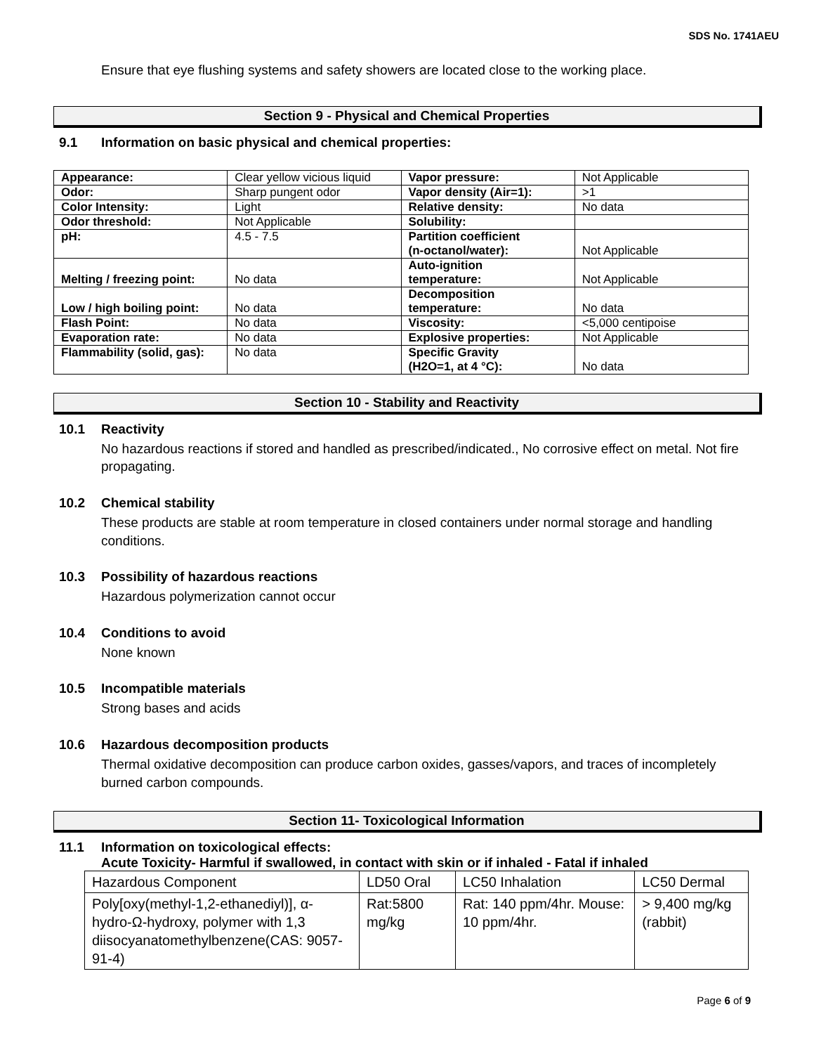SDS No. 1741AEU
Ensure that eye flushing systems and safety showers are located close to the working place.
Section 9 - Physical and Chemical Properties
9.1 Information on basic physical and chemical properties:
| Appearance: | Clear yellow vicious liquid | Vapor pressure: | Not Applicable |
| Odor: | Sharp pungent odor | Vapor density (Air=1): | >1 |
| Color Intensity: | Light | Relative density: | No data |
| Odor threshold: | Not Applicable | Solubility: | |
| pH: | 4.5 - 7.5 | Partition coefficient (n-octanol/water): | Not Applicable |
| Melting / freezing point: | No data | Auto-ignition temperature: | Not Applicable |
| Low / high boiling point: | No data | Decomposition temperature: | No data |
| Flash Point: | No data | Viscosity: | <5,000 centipoise |
| Evaporation rate: | No data | Explosive properties: | Not Applicable |
| Flammability (solid, gas): | No data | Specific Gravity (H2O=1, at 4 °C): | No data |
Section 10 - Stability and Reactivity
10.1 Reactivity
No hazardous reactions if stored and handled as prescribed/indicated., No corrosive effect on metal. Not fire propagating.
10.2 Chemical stability
These products are stable at room temperature in closed containers under normal storage and handling conditions.
10.3 Possibility of hazardous reactions
Hazardous polymerization cannot occur
10.4 Conditions to avoid
None known
10.5 Incompatible materials
Strong bases and acids
10.6 Hazardous decomposition products
Thermal oxidative decomposition can produce carbon oxides, gasses/vapors, and traces of incompletely burned carbon compounds.
Section 11- Toxicological Information
11.1 Information on toxicological effects:
Acute Toxicity- Harmful if swallowed, in contact with skin or if inhaled - Fatal if inhaled
| Hazardous Component | LD50 Oral | LC50 Inhalation | LC50 Dermal |
| Poly[oxy(methyl-1,2-ethanediyl)], α-hydro-Ω-hydroxy, polymer with 1,3 diisocyanatomethylbenzene(CAS: 9057-91-4) | Rat:5800 mg/kg | Rat: 140 ppm/4hr. Mouse: 10 ppm/4hr. | > 9,400 mg/kg (rabbit) |
Page 6 of 9